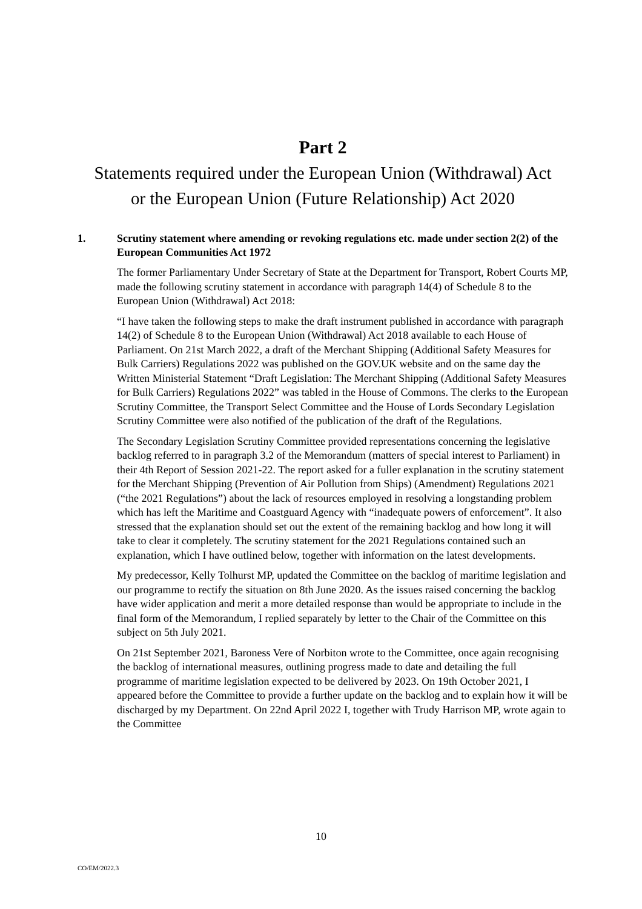Part 2
Statements required under the European Union (Withdrawal) Act
or the European Union (Future Relationship) Act 2020
1. Scrutiny statement where amending or revoking regulations etc. made under section 2(2) of the European Communities Act 1972
The former Parliamentary Under Secretary of State at the Department for Transport, Robert Courts MP, made the following scrutiny statement in accordance with paragraph 14(4) of Schedule 8 to the European Union (Withdrawal) Act 2018:
“I have taken the following steps to make the draft instrument published in accordance with paragraph 14(2) of Schedule 8 to the European Union (Withdrawal) Act 2018 available to each House of Parliament. On 21st March 2022, a draft of the Merchant Shipping (Additional Safety Measures for Bulk Carriers) Regulations 2022 was published on the GOV.UK website and on the same day the Written Ministerial Statement “Draft Legislation: The Merchant Shipping (Additional Safety Measures for Bulk Carriers) Regulations 2022” was tabled in the House of Commons. The clerks to the European Scrutiny Committee, the Transport Select Committee and the House of Lords Secondary Legislation Scrutiny Committee were also notified of the publication of the draft of the Regulations.
The Secondary Legislation Scrutiny Committee provided representations concerning the legislative backlog referred to in paragraph 3.2 of the Memorandum (matters of special interest to Parliament) in their 4th Report of Session 2021-22. The report asked for a fuller explanation in the scrutiny statement for the Merchant Shipping (Prevention of Air Pollution from Ships) (Amendment) Regulations 2021 (“the 2021 Regulations”) about the lack of resources employed in resolving a longstanding problem which has left the Maritime and Coastguard Agency with “inadequate powers of enforcement”. It also stressed that the explanation should set out the extent of the remaining backlog and how long it will take to clear it completely. The scrutiny statement for the 2021 Regulations contained such an explanation, which I have outlined below, together with information on the latest developments.
My predecessor, Kelly Tolhurst MP, updated the Committee on the backlog of maritime legislation and our programme to rectify the situation on 8th June 2020. As the issues raised concerning the backlog have wider application and merit a more detailed response than would be appropriate to include in the final form of the Memorandum, I replied separately by letter to the Chair of the Committee on this subject on 5th July 2021.
On 21st September 2021, Baroness Vere of Norbiton wrote to the Committee, once again recognising the backlog of international measures, outlining progress made to date and detailing the full programme of maritime legislation expected to be delivered by 2023. On 19th October 2021, I appeared before the Committee to provide a further update on the backlog and to explain how it will be discharged by my Department. On 22nd April 2022 I, together with Trudy Harrison MP, wrote again to the Committee
10
CO/EM/2022.3